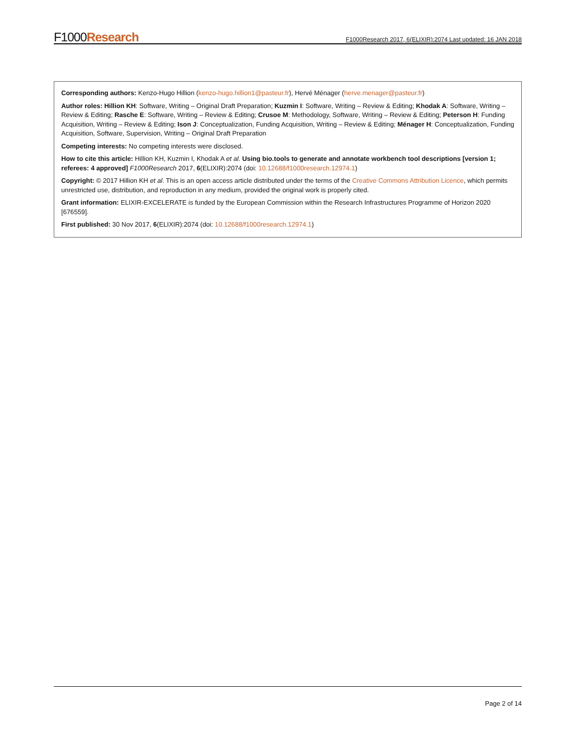F1000Research
F1000Research 2017, 6(ELIXIR):2074 Last updated: 16 JAN 2018
Corresponding authors: Kenzo-Hugo Hillion (kenzo-hugo.hillion1@pasteur.fr), Hervé Ménager (herve.menager@pasteur.fr)
Author roles: Hillion KH: Software, Writing – Original Draft Preparation; Kuzmin I: Software, Writing – Review & Editing; Khodak A: Software, Writing – Review & Editing; Rasche E: Software, Writing – Review & Editing; Crusoe M: Methodology, Software, Writing – Review & Editing; Peterson H: Funding Acquisition, Writing – Review & Editing; Ison J: Conceptualization, Funding Acquisition, Writing – Review & Editing; Ménager H: Conceptualization, Funding Acquisition, Software, Supervision, Writing – Original Draft Preparation
Competing interests: No competing interests were disclosed.
How to cite this article: Hillion KH, Kuzmin I, Khodak A et al. Using bio.tools to generate and annotate workbench tool descriptions [version 1; referees: 4 approved] F1000Research 2017, 6(ELIXIR):2074 (doi: 10.12688/f1000research.12974.1)
Copyright: © 2017 Hillion KH et al. This is an open access article distributed under the terms of the Creative Commons Attribution Licence, which permits unrestricted use, distribution, and reproduction in any medium, provided the original work is properly cited.
Grant information: ELIXIR-EXCELERATE is funded by the European Commission within the Research Infrastructures Programme of Horizon 2020 [676559].
First published: 30 Nov 2017, 6(ELIXIR):2074 (doi: 10.12688/f1000research.12974.1)
Page 2 of 14